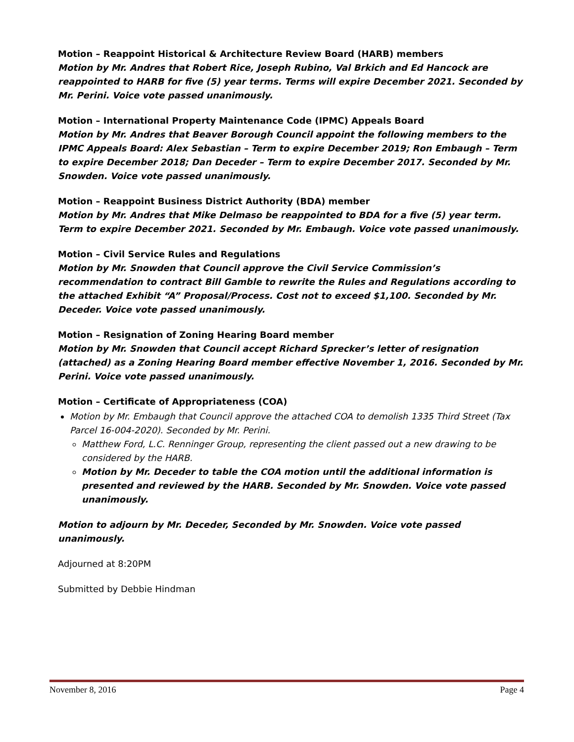Motion – Reappoint Historical & Architecture Review Board (HARB) members
Motion by Mr. Andres that Robert Rice, Joseph Rubino, Val Brkich and Ed Hancock are reappointed to HARB for five (5) year terms. Terms will expire December 2021. Seconded by Mr. Perini. Voice vote passed unanimously.
Motion – International Property Maintenance Code (IPMC) Appeals Board
Motion by Mr. Andres that Beaver Borough Council appoint the following members to the IPMC Appeals Board: Alex Sebastian – Term to expire December 2019; Ron Embaugh – Term to expire December 2018; Dan Deceder – Term to expire December 2017. Seconded by Mr. Snowden. Voice vote passed unanimously.
Motion – Reappoint Business District Authority (BDA) member
Motion by Mr. Andres that Mike Delmaso be reappointed to BDA for a five (5) year term. Term to expire December 2021. Seconded by Mr. Embaugh. Voice vote passed unanimously.
Motion – Civil Service Rules and Regulations
Motion by Mr. Snowden that Council approve the Civil Service Commission’s recommendation to contract Bill Gamble to rewrite the Rules and Regulations according to the attached Exhibit “A” Proposal/Process. Cost not to exceed $1,100. Seconded by Mr. Deceder. Voice vote passed unanimously.
Motion – Resignation of Zoning Hearing Board member
Motion by Mr. Snowden that Council accept Richard Sprecker’s letter of resignation (attached) as a Zoning Hearing Board member effective November 1, 2016. Seconded by Mr. Perini. Voice vote passed unanimously.
Motion – Certificate of Appropriateness (COA)
Motion by Mr. Embaugh that Council approve the attached COA to demolish 1335 Third Street (Tax Parcel 16-004-2020). Seconded by Mr. Perini.
Matthew Ford, L.C. Renninger Group, representing the client passed out a new drawing to be considered by the HARB.
Motion by Mr. Deceder to table the COA motion until the additional information is presented and reviewed by the HARB. Seconded by Mr. Snowden. Voice vote passed unanimously.
Motion to adjourn by Mr. Deceder, Seconded by Mr. Snowden. Voice vote passed unanimously.
Adjourned at 8:20PM
Submitted by Debbie Hindman
November 8, 2016 Page 4